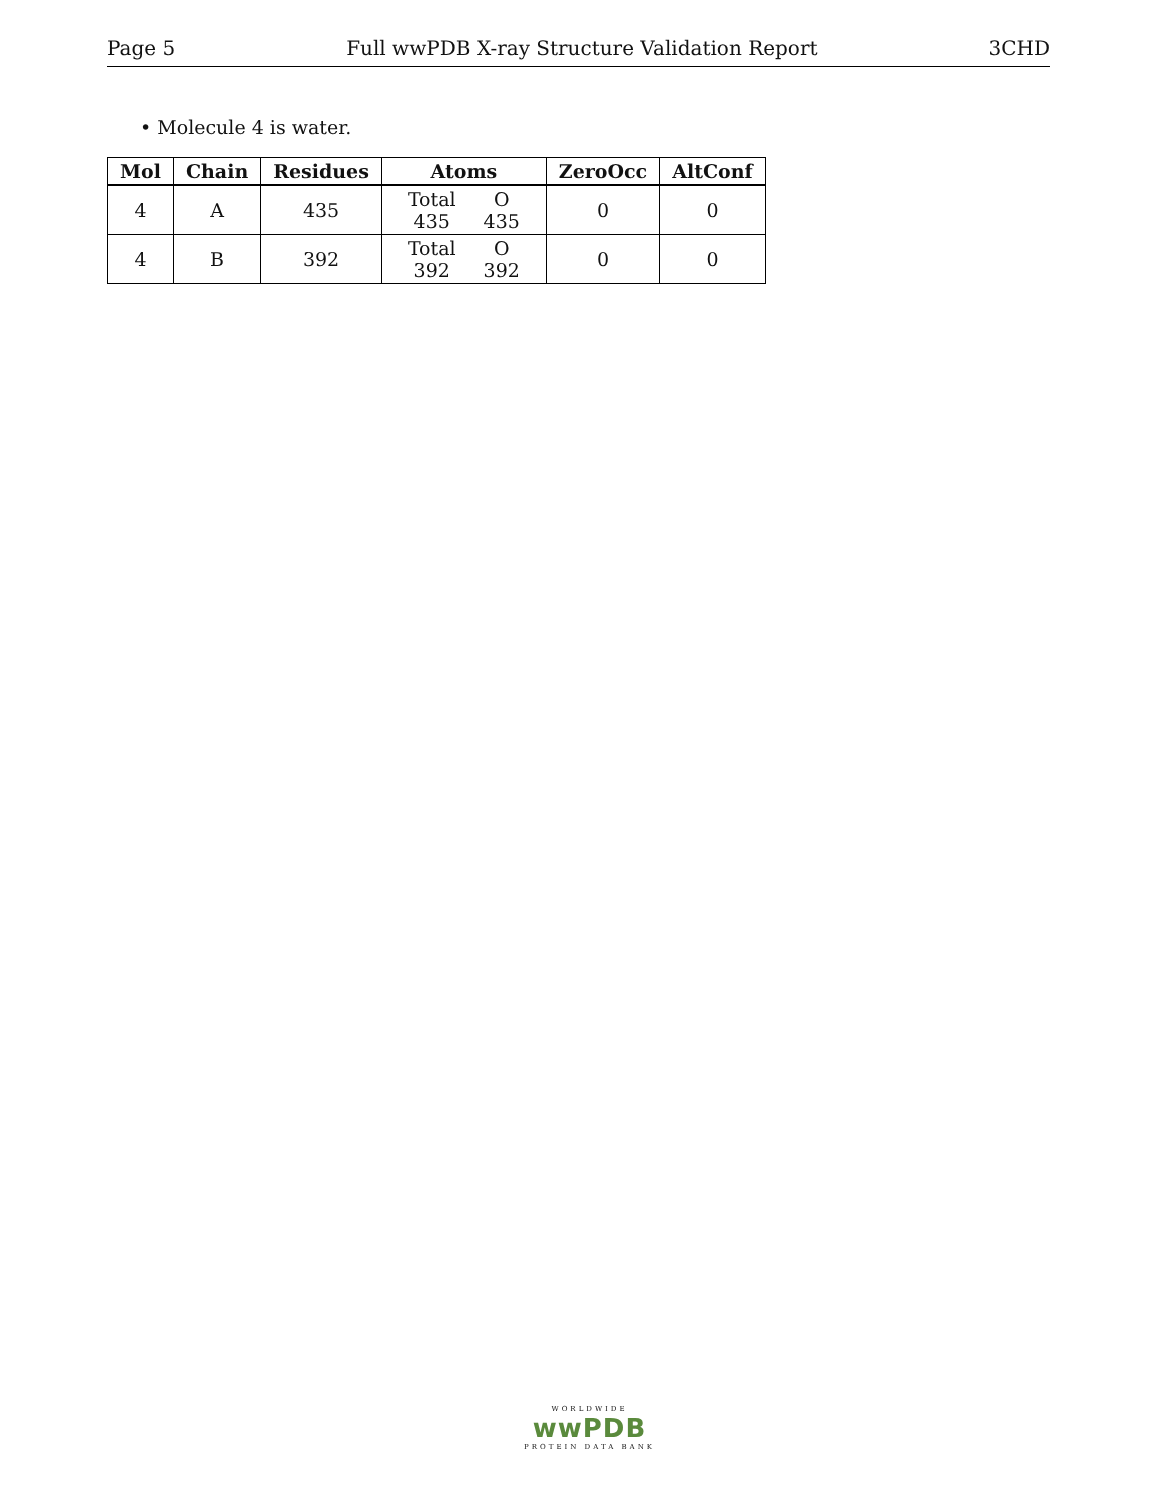Page 5 Full wwPDB X-ray Structure Validation Report 3CHD
• Molecule 4 is water.
| Mol | Chain | Residues | Atoms | ZeroOcc | AltConf |
| --- | --- | --- | --- | --- | --- |
| 4 | A | 435 | / Total / O / / 435 / 435 / | 0 | 0 |
| 4 | B | 392 | / Total / O / / 392 / 392 / | 0 | 0 |
WORLDWIDE
wwPDB
PROTEIN DATA BANK